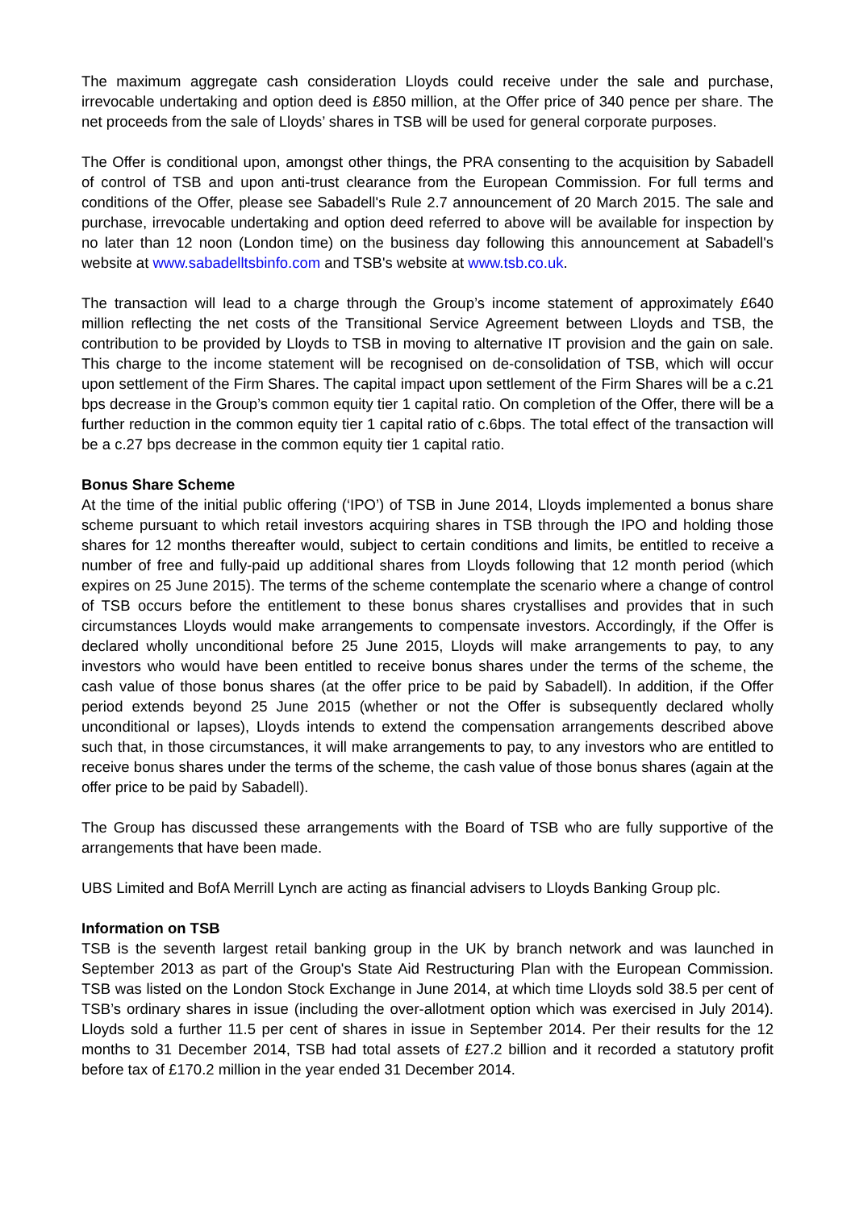The maximum aggregate cash consideration Lloyds could receive under the sale and purchase, irrevocable undertaking and option deed is £850 million, at the Offer price of 340 pence per share. The net proceeds from the sale of Lloyds’ shares in TSB will be used for general corporate purposes.
The Offer is conditional upon, amongst other things, the PRA consenting to the acquisition by Sabadell of control of TSB and upon anti-trust clearance from the European Commission. For full terms and conditions of the Offer, please see Sabadell's Rule 2.7 announcement of 20 March 2015. The sale and purchase, irrevocable undertaking and option deed referred to above will be available for inspection by no later than 12 noon (London time) on the business day following this announcement at Sabadell's website at www.sabadelltsbinfo.com and TSB's website at www.tsb.co.uk.
The transaction will lead to a charge through the Group’s income statement of approximately £640 million reflecting the net costs of the Transitional Service Agreement between Lloyds and TSB, the contribution to be provided by Lloyds to TSB in moving to alternative IT provision and the gain on sale. This charge to the income statement will be recognised on de-consolidation of TSB, which will occur upon settlement of the Firm Shares. The capital impact upon settlement of the Firm Shares will be a c.21 bps decrease in the Group’s common equity tier 1 capital ratio. On completion of the Offer, there will be a further reduction in the common equity tier 1 capital ratio of c.6bps. The total effect of the transaction will be a c.27 bps decrease in the common equity tier 1 capital ratio.
Bonus Share Scheme
At the time of the initial public offering (‘IPO’) of TSB in June 2014, Lloyds implemented a bonus share scheme pursuant to which retail investors acquiring shares in TSB through the IPO and holding those shares for 12 months thereafter would, subject to certain conditions and limits, be entitled to receive a number of free and fully-paid up additional shares from Lloyds following that 12 month period (which expires on 25 June 2015). The terms of the scheme contemplate the scenario where a change of control of TSB occurs before the entitlement to these bonus shares crystallises and provides that in such circumstances Lloyds would make arrangements to compensate investors. Accordingly, if the Offer is declared wholly unconditional before 25 June 2015, Lloyds will make arrangements to pay, to any investors who would have been entitled to receive bonus shares under the terms of the scheme, the cash value of those bonus shares (at the offer price to be paid by Sabadell). In addition, if the Offer period extends beyond 25 June 2015 (whether or not the Offer is subsequently declared wholly unconditional or lapses), Lloyds intends to extend the compensation arrangements described above such that, in those circumstances, it will make arrangements to pay, to any investors who are entitled to receive bonus shares under the terms of the scheme, the cash value of those bonus shares (again at the offer price to be paid by Sabadell).
The Group has discussed these arrangements with the Board of TSB who are fully supportive of the arrangements that have been made.
UBS Limited and BofA Merrill Lynch are acting as financial advisers to Lloyds Banking Group plc.
Information on TSB
TSB is the seventh largest retail banking group in the UK by branch network and was launched in September 2013 as part of the Group's State Aid Restructuring Plan with the European Commission. TSB was listed on the London Stock Exchange in June 2014, at which time Lloyds sold 38.5 per cent of TSB’s ordinary shares in issue (including the over-allotment option which was exercised in July 2014). Lloyds sold a further 11.5 per cent of shares in issue in September 2014. Per their results for the 12 months to 31 December 2014, TSB had total assets of £27.2 billion and it recorded a statutory profit before tax of £170.2 million in the year ended 31 December 2014.